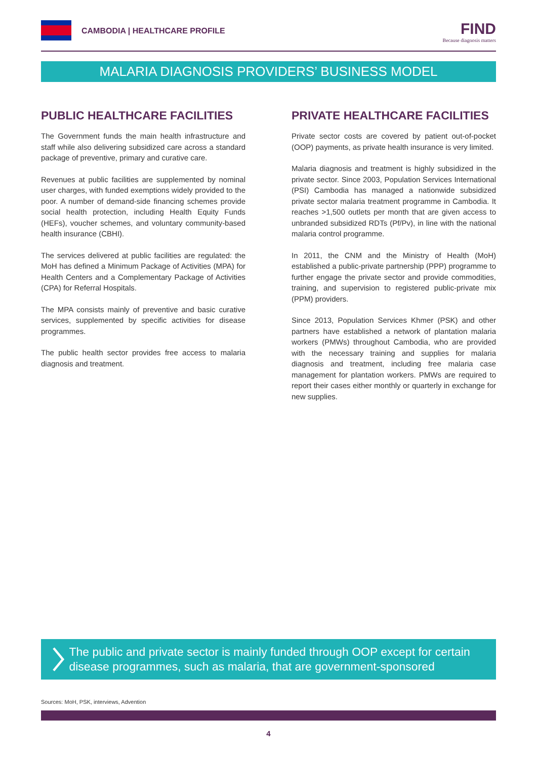CAMBODIA | HEALTHCARE PROFILE
FIND
Because diagnosis matters
MALARIA DIAGNOSIS PROVIDERS’ BUSINESS MODEL
PUBLIC HEALTHCARE FACILITIES
The Government funds the main health infrastructure and staff while also delivering subsidized care across a standard package of preventive, primary and curative care.
Revenues at public facilities are supplemented by nominal user charges, with funded exemptions widely provided to the poor. A number of demand-side financing schemes provide social health protection, including Health Equity Funds (HEFs), voucher schemes, and voluntary community-based health insurance (CBHI).
The services delivered at public facilities are regulated: the MoH has defined a Minimum Package of Activities (MPA) for Health Centers and a Complementary Package of Activities (CPA) for Referral Hospitals.
The MPA consists mainly of preventive and basic curative services, supplemented by specific activities for disease programmes.
The public health sector provides free access to malaria diagnosis and treatment.
PRIVATE HEALTHCARE FACILITIES
Private sector costs are covered by patient out-of-pocket (OOP) payments, as private health insurance is very limited.
Malaria diagnosis and treatment is highly subsidized in the private sector. Since 2003, Population Services International (PSI) Cambodia has managed a nationwide subsidized private sector malaria treatment programme in Cambodia. It reaches >1,500 outlets per month that are given access to unbranded subsidized RDTs (Pf/Pv), in line with the national malaria control programme.
In 2011, the CNM and the Ministry of Health (MoH) established a public-private partnership (PPP) programme to further engage the private sector and provide commodities, training, and supervision to registered public-private mix (PPM) providers.
Since 2013, Population Services Khmer (PSK) and other partners have established a network of plantation malaria workers (PMWs) throughout Cambodia, who are provided with the necessary training and supplies for malaria diagnosis and treatment, including free malaria case management for plantation workers. PMWs are required to report their cases either monthly or quarterly in exchange for new supplies.
The public and private sector is mainly funded through OOP except for certain disease programmes, such as malaria, that are government-sponsored
Sources: MoH, PSK, interviews, Advention
4